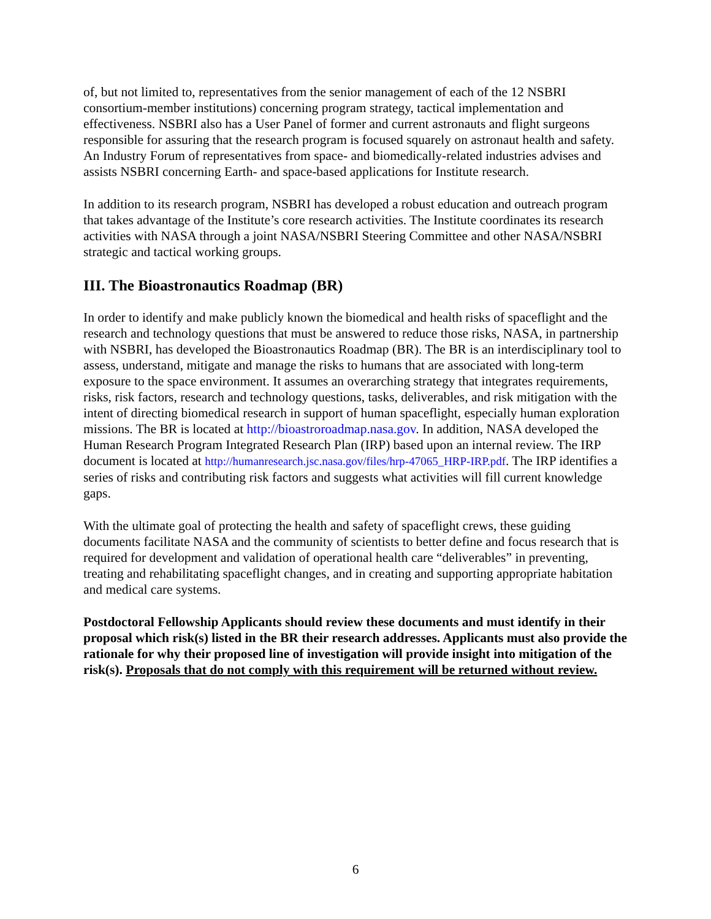of, but not limited to, representatives from the senior management of each of the 12 NSBRI consortium-member institutions) concerning program strategy, tactical implementation and effectiveness. NSBRI also has a User Panel of former and current astronauts and flight surgeons responsible for assuring that the research program is focused squarely on astronaut health and safety. An Industry Forum of representatives from space- and biomedically-related industries advises and assists NSBRI concerning Earth- and space-based applications for Institute research.
In addition to its research program, NSBRI has developed a robust education and outreach program that takes advantage of the Institute’s core research activities. The Institute coordinates its research activities with NASA through a joint NASA/NSBRI Steering Committee and other NASA/NSBRI strategic and tactical working groups.
III. The Bioastronautics Roadmap (BR)
In order to identify and make publicly known the biomedical and health risks of spaceflight and the research and technology questions that must be answered to reduce those risks, NASA, in partnership with NSBRI, has developed the Bioastronautics Roadmap (BR). The BR is an interdisciplinary tool to assess, understand, mitigate and manage the risks to humans that are associated with long-term exposure to the space environment. It assumes an overarching strategy that integrates requirements, risks, risk factors, research and technology questions, tasks, deliverables, and risk mitigation with the intent of directing biomedical research in support of human spaceflight, especially human exploration missions. The BR is located at http://bioastroroadmap.nasa.gov. In addition, NASA developed the Human Research Program Integrated Research Plan (IRP) based upon an internal review. The IRP document is located at http://humanresearch.jsc.nasa.gov/files/hrp-47065_HRP-IRP.pdf. The IRP identifies a series of risks and contributing risk factors and suggests what activities will fill current knowledge gaps.
With the ultimate goal of protecting the health and safety of spaceflight crews, these guiding documents facilitate NASA and the community of scientists to better define and focus research that is required for development and validation of operational health care “deliverables” in preventing, treating and rehabilitating spaceflight changes, and in creating and supporting appropriate habitation and medical care systems.
Postdoctoral Fellowship Applicants should review these documents and must identify in their proposal which risk(s) listed in the BR their research addresses. Applicants must also provide the rationale for why their proposed line of investigation will provide insight into mitigation of the risk(s). Proposals that do not comply with this requirement will be returned without review.
6